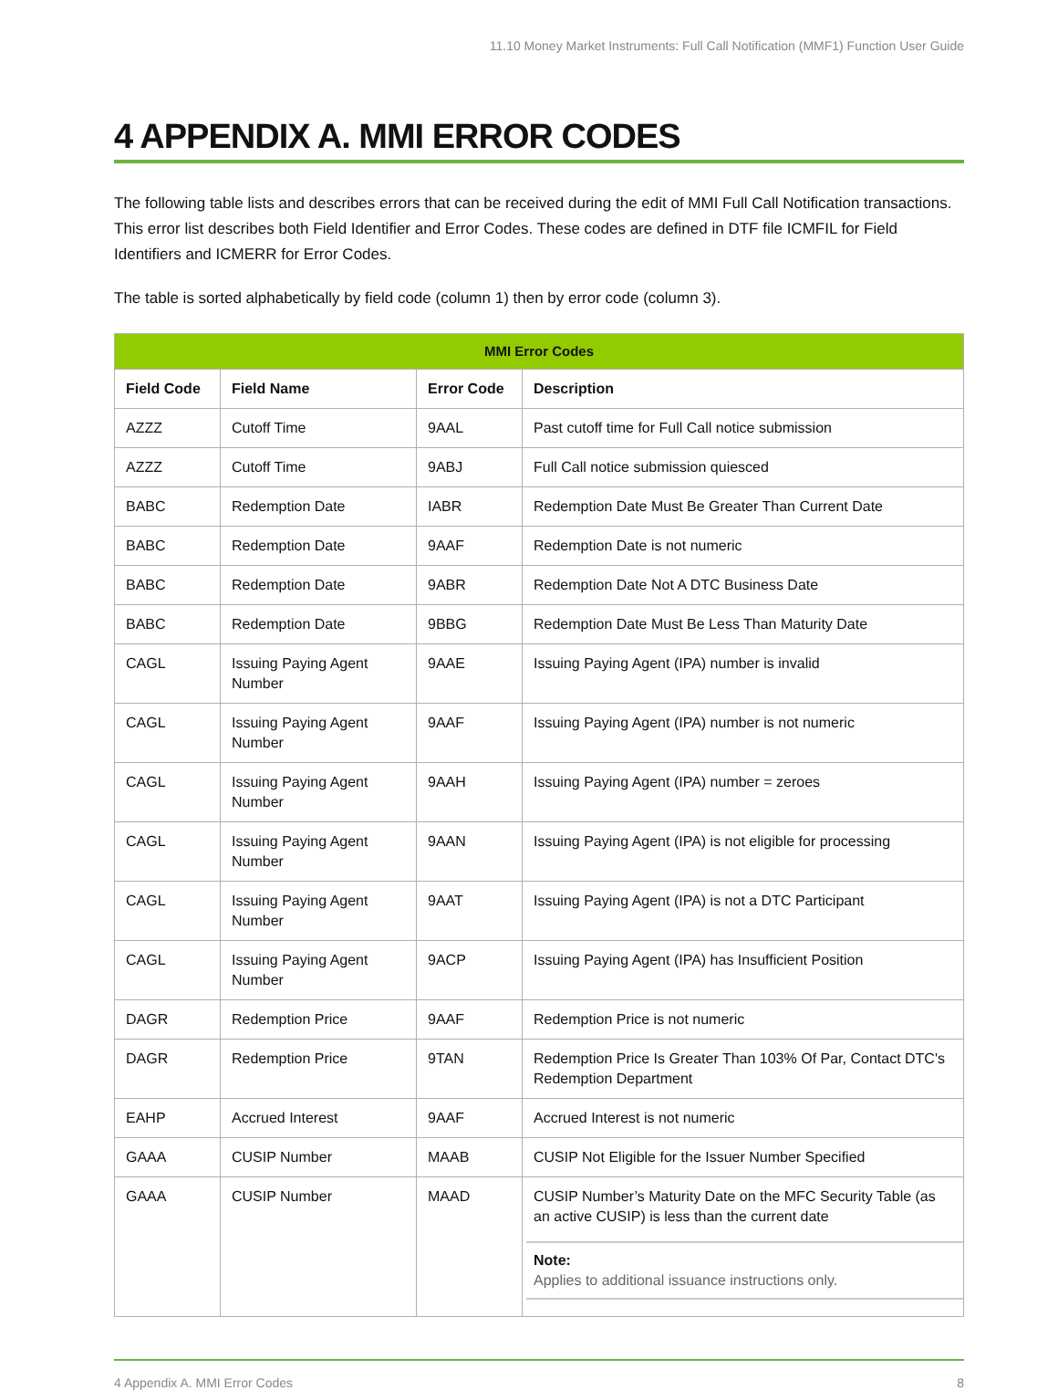11.10 Money Market Instruments: Full Call Notification (MMF1) Function User Guide
4 APPENDIX A. MMI ERROR CODES
The following table lists and describes errors that can be received during the edit of MMI Full Call Notification transactions. This error list describes both Field Identifier and Error Codes. These codes are defined in DTF file ICMFIL for Field Identifiers and ICMERR for Error Codes.
The table is sorted alphabetically by field code (column 1) then by error code (column 3).
| MMI Error Codes | | | |
| --- | --- | --- | --- |
| Field Code | Field Name | Error Code | Description |
| AZZZ | Cutoff Time | 9AAL | Past cutoff time for Full Call notice submission |
| AZZZ | Cutoff Time | 9ABJ | Full Call notice submission quiesced |
| BABC | Redemption Date | IABR | Redemption Date Must Be Greater Than Current Date |
| BABC | Redemption Date | 9AAF | Redemption Date is not numeric |
| BABC | Redemption Date | 9ABR | Redemption Date Not A DTC Business Date |
| BABC | Redemption Date | 9BBG | Redemption Date Must Be Less Than Maturity Date |
| CAGL | Issuing Paying Agent Number | 9AAE | Issuing Paying Agent (IPA) number is invalid |
| CAGL | Issuing Paying Agent Number | 9AAF | Issuing Paying Agent (IPA) number is not numeric |
| CAGL | Issuing Paying Agent Number | 9AAH | Issuing Paying Agent (IPA) number = zeroes |
| CAGL | Issuing Paying Agent Number | 9AAN | Issuing Paying Agent (IPA) is not eligible for processing |
| CAGL | Issuing Paying Agent Number | 9AAT | Issuing Paying Agent (IPA) is not a DTC Participant |
| CAGL | Issuing Paying Agent Number | 9ACP | Issuing Paying Agent (IPA) has Insufficient Position |
| DAGR | Redemption Price | 9AAF | Redemption Price is not numeric |
| DAGR | Redemption Price | 9TAN | Redemption Price Is Greater Than 103% Of Par, Contact DTC's Redemption Department |
| EAHP | Accrued Interest | 9AAF | Accrued Interest is not numeric |
| GAAA | CUSIP Number | MAAB | CUSIP Not Eligible for the Issuer Number Specified |
| GAAA | CUSIP Number | MAAD | CUSIP Number’s Maturity Date on the MFC Security Table (as an active CUSIP) is less than the current date Note: Applies to additional issuance instructions only. |
4 Appendix A. MMI Error Codes 8